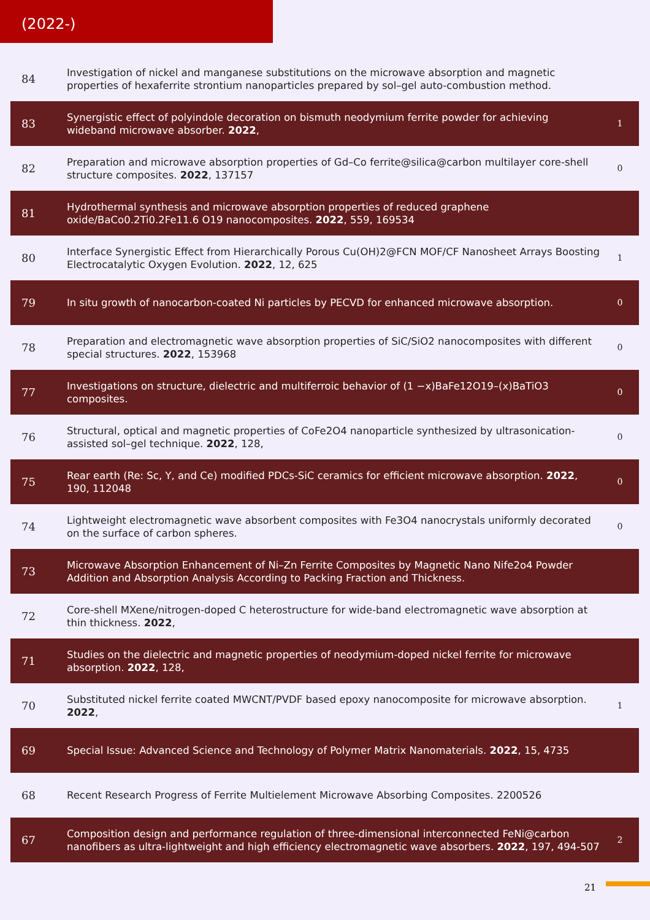(2022-)
| 84 | Investigation of nickel and manganese substitutions on the microwave absorption and magnetic properties of hexaferrite strontium nanoparticles prepared by sol–gel auto-combustion method. | |
| 83 | Synergistic effect of polyindole decoration on bismuth neodymium ferrite powder for achieving wideband microwave absorber. 2022 , | 1 |
| 82 | Preparation and microwave absorption properties of Gd–Co ferrite@silica@carbon multilayer core-shell structure composites. 2022 , 137157 | 0 |
| 81 | Hydrothermal synthesis and microwave absorption properties of reduced graphene oxide/BaCo0.2Ti0.2Fe11.6 O19 nanocomposites. 2022 , 559, 169534 | |
| 80 | Interface Synergistic Effect from Hierarchically Porous Cu(OH)2@FCN MOF/CF Nanosheet Arrays Boosting Electrocatalytic Oxygen Evolution. 2022 , 12, 625 | 1 |
| 79 | In situ growth of nanocarbon-coated Ni particles by PECVD for enhanced microwave absorption. | 0 |
| 78 | Preparation and electromagnetic wave absorption properties of SiC/SiO2 nanocomposites with different special structures. 2022 , 153968 | 0 |
| 77 | Investigations on structure, dielectric and multiferroic behavior of (1 −x)BaFe12O19–(x)BaTiO3 composites. | 0 |
| 76 | Structural, optical and magnetic properties of CoFe2O4 nanoparticle synthesized by ultrasonication-assisted sol–gel technique. 2022 , 128, | 0 |
| 75 | Rear earth (Re: Sc, Y, and Ce) modified PDCs-SiC ceramics for efficient microwave absorption. 2022 , 190, 112048 | 0 |
| 74 | Lightweight electromagnetic wave absorbent composites with Fe3O4 nanocrystals uniformly decorated on the surface of carbon spheres. | 0 |
| 73 | Microwave Absorption Enhancement of Ni–Zn Ferrite Composites by Magnetic Nano Nife2o4 Powder Addition and Absorption Analysis According to Packing Fraction and Thickness. | |
| 72 | Core-shell MXene/nitrogen-doped C heterostructure for wide-band electromagnetic wave absorption at thin thickness. 2022 , | |
| 71 | Studies on the dielectric and magnetic properties of neodymium-doped nickel ferrite for microwave absorption. 2022 , 128, | |
| 70 | Substituted nickel ferrite coated MWCNT/PVDF based epoxy nanocomposite for microwave absorption. 2022 , | 1 |
| 69 | Special Issue: Advanced Science and Technology of Polymer Matrix Nanomaterials. 2022 , 15, 4735 | |
| 68 | Recent Research Progress of Ferrite Multielement Microwave Absorbing Composites. 2200526 | |
| 67 | Composition design and performance regulation of three-dimensional interconnected FeNi@carbon nanofibers as ultra-lightweight and high efficiency electromagnetic wave absorbers. 2022 , 197, 494-507 | 2 |
21